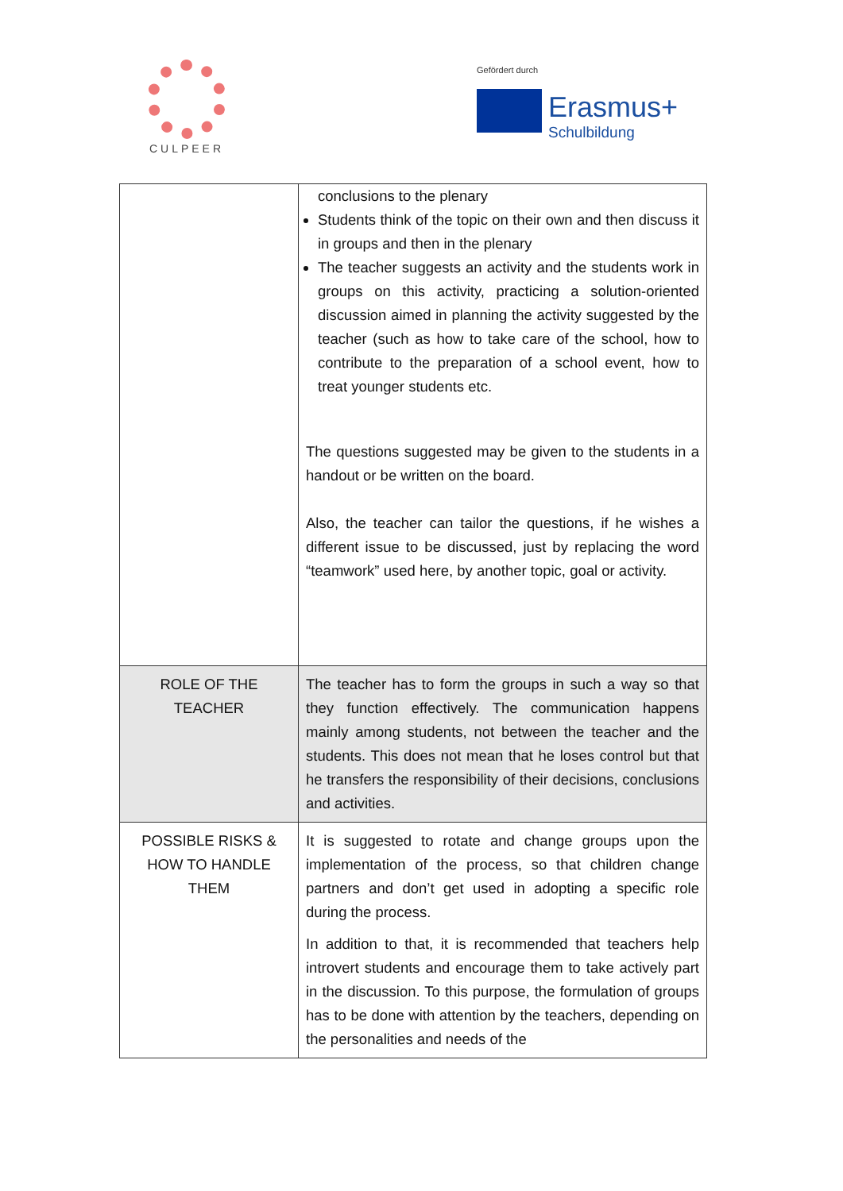CULPEER
Gefördert durch
Erasmus+ Schulbildung
| | conclusions to the plenary Students think of the topic on their own and then discuss it in groups and then in the plenary The teacher suggests an activity and the students work in groups on this activity, practicing a solution-oriented discussion aimed in planning the activity suggested by the teacher (such as how to take care of the school, how to contribute to the preparation of a school event, how to treat younger students etc. The questions suggested may be given to the students in a handout or be written on the board. Also, the teacher can tailor the questions, if he wishes a different issue to be discussed, just by replacing the word “teamwork” used here, by another topic, goal or activity. |
| ROLE OF THE TEACHER | The teacher has to form the groups in such a way so that they function effectively. The communication happens mainly among students, not between the teacher and the students. This does not mean that he loses control but that he transfers the responsibility of their decisions, conclusions and activities. |
| POSSIBLE RISKS & HOW TO HANDLE THEM | It is suggested to rotate and change groups upon the implementation of the process, so that children change partners and don’t get used in adopting a specific role during the process. In addition to that, it is recommended that teachers help introvert students and encourage them to take actively part in the discussion. To this purpose, the formulation of groups has to be done with attention by the teachers, depending on the personalities and needs of the |